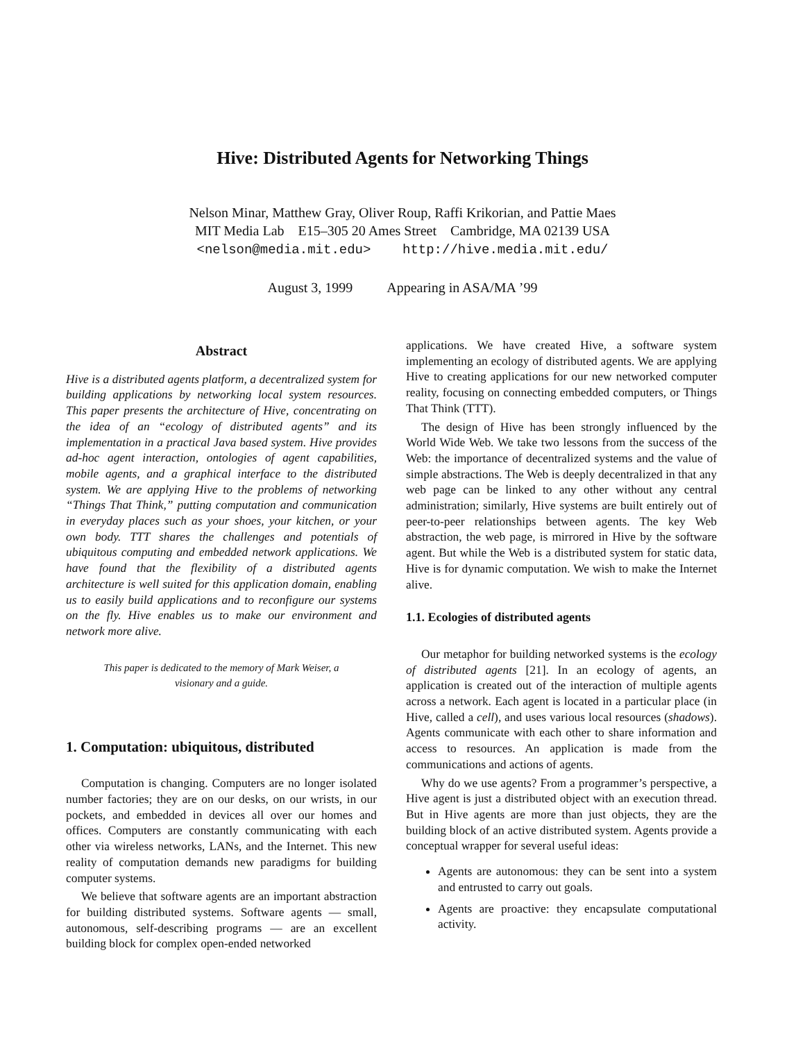Hive: Distributed Agents for Networking Things
Nelson Minar, Matthew Gray, Oliver Roup, Raffi Krikorian, and Pattie Maes
MIT Media Lab E15–305 20 Ames Street Cambridge, MA 02139 USA
<nelson@media.mit.edu> http://hive.media.mit.edu/
August 3, 1999 Appearing in ASA/MA ’99
Abstract
Hive is a distributed agents platform, a decentralized system for building applications by networking local system resources. This paper presents the architecture of Hive, concentrating on the idea of an “ecology of distributed agents” and its implementation in a practical Java based system. Hive provides ad-hoc agent interaction, ontologies of agent capabilities, mobile agents, and a graphical interface to the distributed system. We are applying Hive to the problems of networking “Things That Think,” putting computation and communication in everyday places such as your shoes, your kitchen, or your own body. TTT shares the challenges and potentials of ubiquitous computing and embedded network applications. We have found that the flexibility of a distributed agents architecture is well suited for this application domain, enabling us to easily build applications and to reconfigure our systems on the fly. Hive enables us to make our environment and network more alive.
This paper is dedicated to the memory of Mark Weiser, a visionary and a guide.
1. Computation: ubiquitous, distributed
Computation is changing. Computers are no longer isolated number factories; they are on our desks, on our wrists, in our pockets, and embedded in devices all over our homes and offices. Computers are constantly communicating with each other via wireless networks, LANs, and the Internet. This new reality of computation demands new paradigms for building computer systems.
We believe that software agents are an important abstraction for building distributed systems. Software agents — small, autonomous, self-describing programs — are an excellent building block for complex open-ended networked
applications. We have created Hive, a software system implementing an ecology of distributed agents. We are applying Hive to creating applications for our new networked computer reality, focusing on connecting embedded computers, or Things That Think (TTT).
The design of Hive has been strongly influenced by the World Wide Web. We take two lessons from the success of the Web: the importance of decentralized systems and the value of simple abstractions. The Web is deeply decentralized in that any web page can be linked to any other without any central administration; similarly, Hive systems are built entirely out of peer-to-peer relationships between agents. The key Web abstraction, the web page, is mirrored in Hive by the software agent. But while the Web is a distributed system for static data, Hive is for dynamic computation. We wish to make the Internet alive.
1.1. Ecologies of distributed agents
Our metaphor for building networked systems is the ecology of distributed agents [21]. In an ecology of agents, an application is created out of the interaction of multiple agents across a network. Each agent is located in a particular place (in Hive, called a cell), and uses various local resources (shadows). Agents communicate with each other to share information and access to resources. An application is made from the communications and actions of agents.
Why do we use agents? From a programmer’s perspective, a Hive agent is just a distributed object with an execution thread. But in Hive agents are more than just objects, they are the building block of an active distributed system. Agents provide a conceptual wrapper for several useful ideas:
Agents are autonomous: they can be sent into a system and entrusted to carry out goals.
Agents are proactive: they encapsulate computational activity.